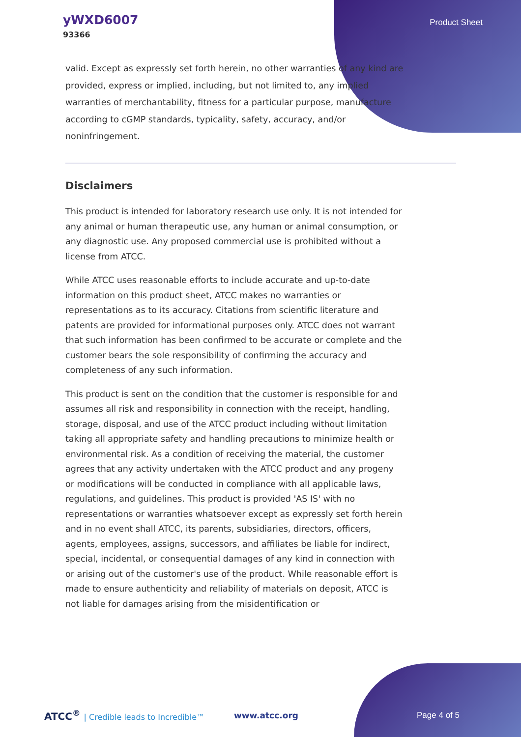yWXD6007
93366
Product Sheet
valid. Except as expressly set forth herein, no other warranties of any kind are provided, express or implied, including, but not limited to, any implied warranties of merchantability, fitness for a particular purpose, manufacture according to cGMP standards, typicality, safety, accuracy, and/or noninfringement.
Disclaimers
This product is intended for laboratory research use only. It is not intended for any animal or human therapeutic use, any human or animal consumption, or any diagnostic use. Any proposed commercial use is prohibited without a license from ATCC.
While ATCC uses reasonable efforts to include accurate and up-to-date information on this product sheet, ATCC makes no warranties or representations as to its accuracy. Citations from scientific literature and patents are provided for informational purposes only. ATCC does not warrant that such information has been confirmed to be accurate or complete and the customer bears the sole responsibility of confirming the accuracy and completeness of any such information.
This product is sent on the condition that the customer is responsible for and assumes all risk and responsibility in connection with the receipt, handling, storage, disposal, and use of the ATCC product including without limitation taking all appropriate safety and handling precautions to minimize health or environmental risk. As a condition of receiving the material, the customer agrees that any activity undertaken with the ATCC product and any progeny or modifications will be conducted in compliance with all applicable laws, regulations, and guidelines. This product is provided 'AS IS' with no representations or warranties whatsoever except as expressly set forth herein and in no event shall ATCC, its parents, subsidiaries, directors, officers, agents, employees, assigns, successors, and affiliates be liable for indirect, special, incidental, or consequential damages of any kind in connection with or arising out of the customer's use of the product. While reasonable effort is made to ensure authenticity and reliability of materials on deposit, ATCC is not liable for damages arising from the misidentification or
ATCC<sup>®</sup> | Credible leads to Incredible™
www.atcc.org Page 4 of 5